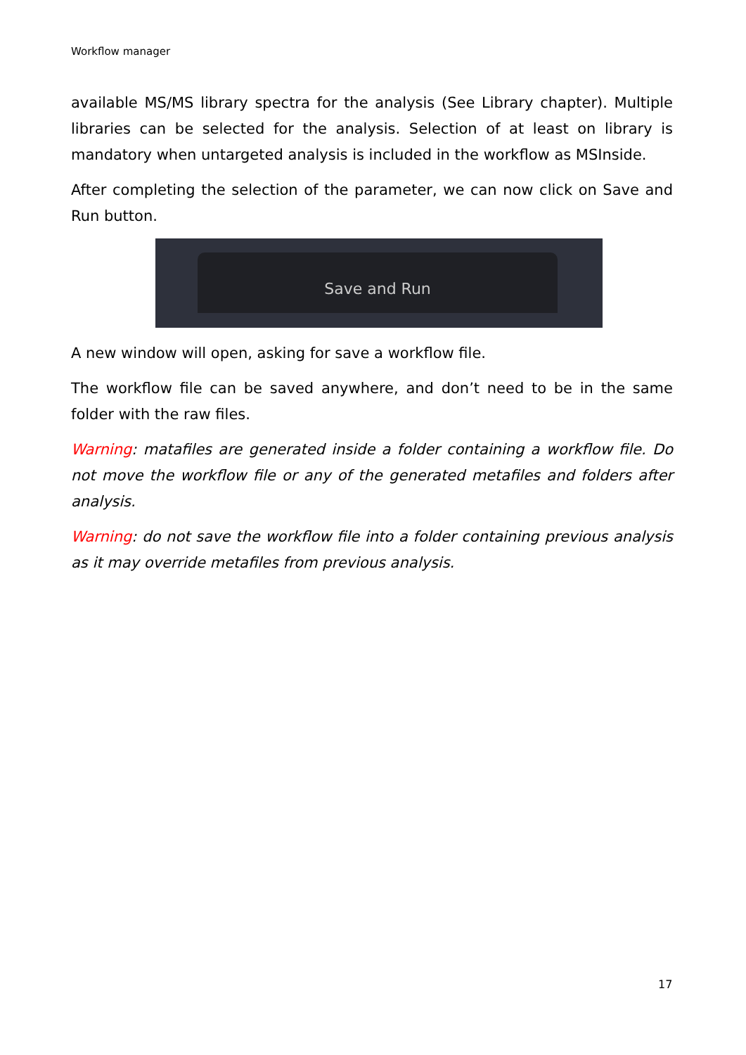Workflow manager
available MS/MS library spectra for the analysis (See Library chapter). Multiple libraries can be selected for the analysis. Selection of at least on library is mandatory when untargeted analysis is included in the workflow as MSInside.
After completing the selection of the parameter, we can now click on Save and Run button.
Save and Run
A new window will open, asking for save a workflow file.
The workflow file can be saved anywhere, and don’t need to be in the same folder with the raw files.
Warning: matafiles are generated inside a folder containing a workflow file. Do not move the workflow file or any of the generated metafiles and folders after analysis.
Warning: do not save the workflow file into a folder containing previous analysis as it may override metafiles from previous analysis.
17